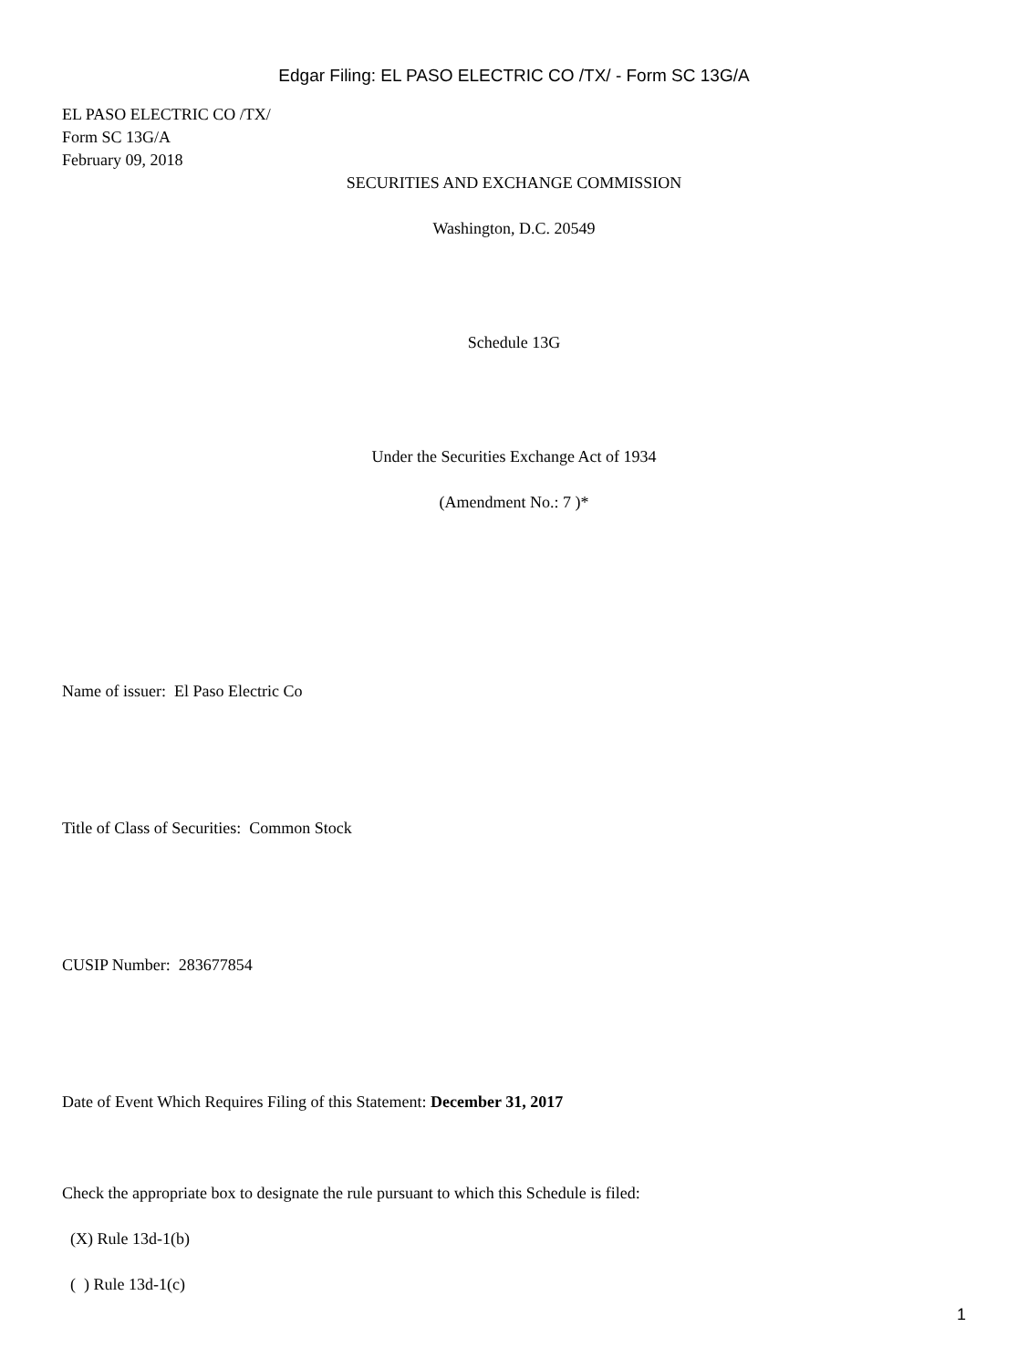Edgar Filing: EL PASO ELECTRIC CO /TX/ - Form SC 13G/A
EL PASO ELECTRIC CO /TX/
Form SC 13G/A
February 09, 2018
SECURITIES AND EXCHANGE COMMISSION
Washington, D.C. 20549
Schedule 13G
Under the Securities Exchange Act of 1934
(Amendment No.: 7 )*
Name of issuer: El Paso Electric Co
Title of Class of Securities: Common Stock
CUSIP Number: 283677854
Date of Event Which Requires Filing of this Statement: December 31, 2017
Check the appropriate box to designate the rule pursuant to which this Schedule is filed:
(X) Rule 13d-1(b)
( ) Rule 13d-1(c)
1